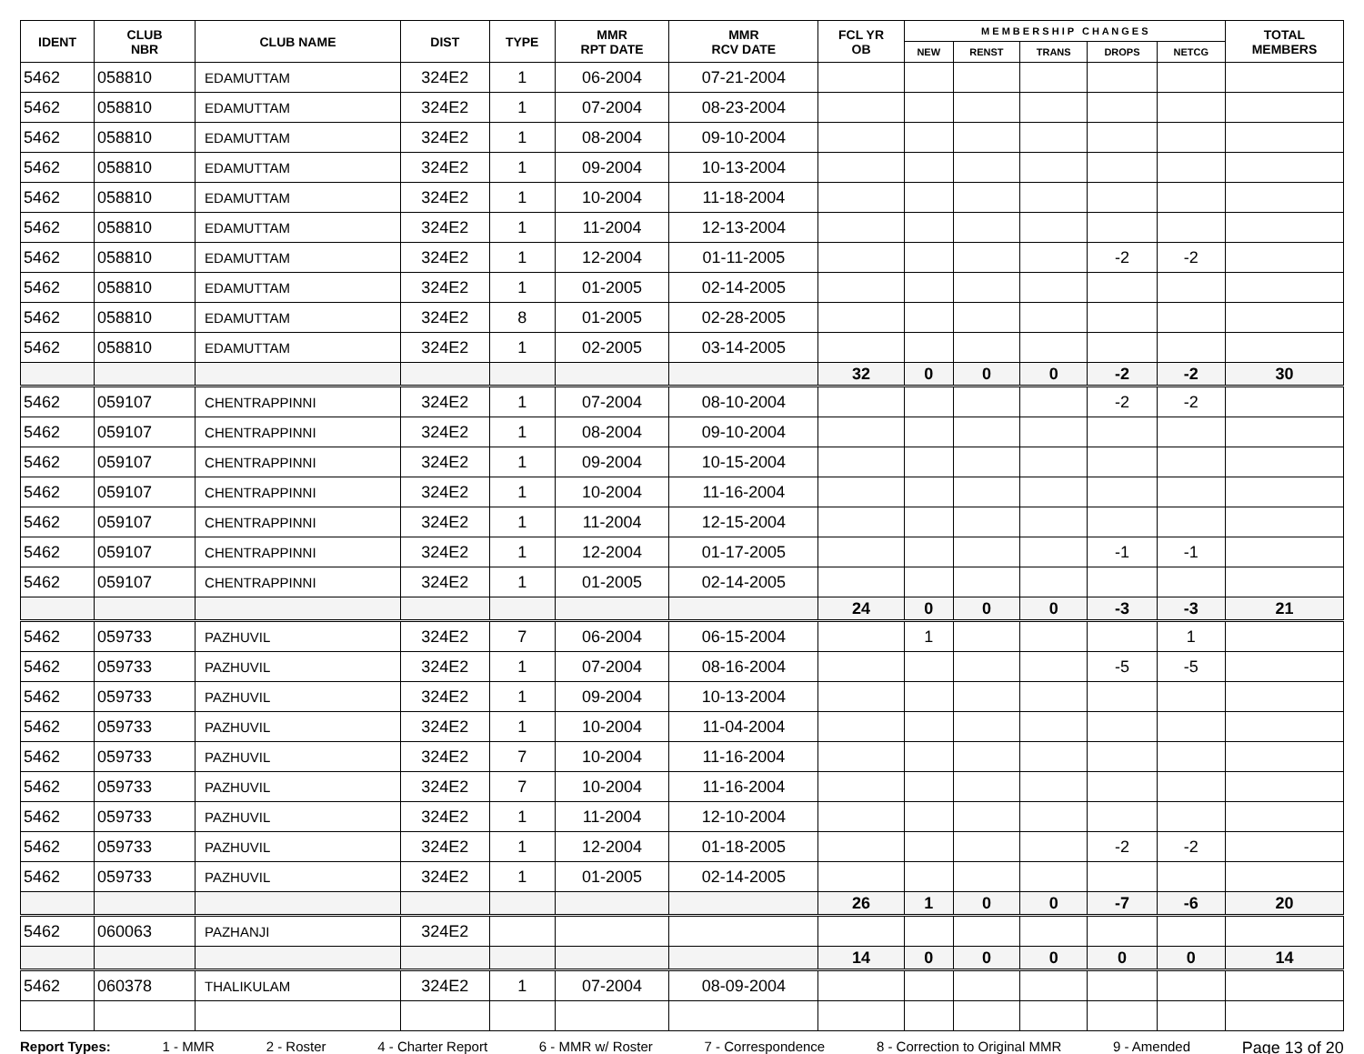| IDENT | CLUB NBR | CLUB NAME | DIST | TYPE | MMR RPT DATE | MMR RCV DATE | FCL YR OB | M E M B E R S H I P C H A N G E S | | | | | TOTAL MEMBERS |
| --- | --- | --- | --- | --- | --- | --- | --- | --- | --- | --- | --- | --- | --- |
| | | | | | | | | NEW | RENST | TRANS | DROPS | NETCG | |
| 5462 | 058810 | EDAMUTTAM | 324E2 | 1 | 06-2004 | 07-21-2004 | | | | | | | |
| 5462 | 058810 | EDAMUTTAM | 324E2 | 1 | 07-2004 | 08-23-2004 | | | | | | | |
| 5462 | 058810 | EDAMUTTAM | 324E2 | 1 | 08-2004 | 09-10-2004 | | | | | | | |
| 5462 | 058810 | EDAMUTTAM | 324E2 | 1 | 09-2004 | 10-13-2004 | | | | | | | |
| 5462 | 058810 | EDAMUTTAM | 324E2 | 1 | 10-2004 | 11-18-2004 | | | | | | | |
| 5462 | 058810 | EDAMUTTAM | 324E2 | 1 | 11-2004 | 12-13-2004 | | | | | | | |
| 5462 | 058810 | EDAMUTTAM | 324E2 | 1 | 12-2004 | 01-11-2005 | | | | | -2 | -2 | |
| 5462 | 058810 | EDAMUTTAM | 324E2 | 1 | 01-2005 | 02-14-2005 | | | | | | | |
| 5462 | 058810 | EDAMUTTAM | 324E2 | 8 | 01-2005 | 02-28-2005 | | | | | | | |
| 5462 | 058810 | EDAMUTTAM | 324E2 | 1 | 02-2005 | 03-14-2005 | | | | | | | |
| | | | | | | | 32 | 0 | 0 | 0 | -2 | -2 | 30 |
| 5462 | 059107 | CHENTRAPPINNI | 324E2 | 1 | 07-2004 | 08-10-2004 | | | | | -2 | -2 | |
| 5462 | 059107 | CHENTRAPPINNI | 324E2 | 1 | 08-2004 | 09-10-2004 | | | | | | | |
| 5462 | 059107 | CHENTRAPPINNI | 324E2 | 1 | 09-2004 | 10-15-2004 | | | | | | | |
| 5462 | 059107 | CHENTRAPPINNI | 324E2 | 1 | 10-2004 | 11-16-2004 | | | | | | | |
| 5462 | 059107 | CHENTRAPPINNI | 324E2 | 1 | 11-2004 | 12-15-2004 | | | | | | | |
| 5462 | 059107 | CHENTRAPPINNI | 324E2 | 1 | 12-2004 | 01-17-2005 | | | | | -1 | -1 | |
| 5462 | 059107 | CHENTRAPPINNI | 324E2 | 1 | 01-2005 | 02-14-2005 | | | | | | | |
| | | | | | | | 24 | 0 | 0 | 0 | -3 | -3 | 21 |
| 5462 | 059733 | PAZHUVIL | 324E2 | 7 | 06-2004 | 06-15-2004 | | 1 | | | | 1 | |
| 5462 | 059733 | PAZHUVIL | 324E2 | 1 | 07-2004 | 08-16-2004 | | | | | -5 | -5 | |
| 5462 | 059733 | PAZHUVIL | 324E2 | 1 | 09-2004 | 10-13-2004 | | | | | | | |
| 5462 | 059733 | PAZHUVIL | 324E2 | 1 | 10-2004 | 11-04-2004 | | | | | | | |
| 5462 | 059733 | PAZHUVIL | 324E2 | 7 | 10-2004 | 11-16-2004 | | | | | | | |
| 5462 | 059733 | PAZHUVIL | 324E2 | 7 | 10-2004 | 11-16-2004 | | | | | | | |
| 5462 | 059733 | PAZHUVIL | 324E2 | 1 | 11-2004 | 12-10-2004 | | | | | | | |
| 5462 | 059733 | PAZHUVIL | 324E2 | 1 | 12-2004 | 01-18-2005 | | | | | -2 | -2 | |
| 5462 | 059733 | PAZHUVIL | 324E2 | 1 | 01-2005 | 02-14-2005 | | | | | | | |
| | | | | | | | 26 | 1 | 0 | 0 | -7 | -6 | 20 |
| 5462 | 060063 | PAZHANJI | 324E2 | | | | | | | | | | |
| | | | | | | | 14 | 0 | 0 | 0 | 0 | 0 | 14 |
| 5462 | 060378 | THALIKULAM | 324E2 | 1 | 07-2004 | 08-09-2004 | | | | | | | |
Report Types: 1 - MMR 2 - Roster 4 - Charter Report 6 - MMR w/ Roster 7 - Correspondence 8 - Correction to Original MMR 9 - Amended Page 13 of 20